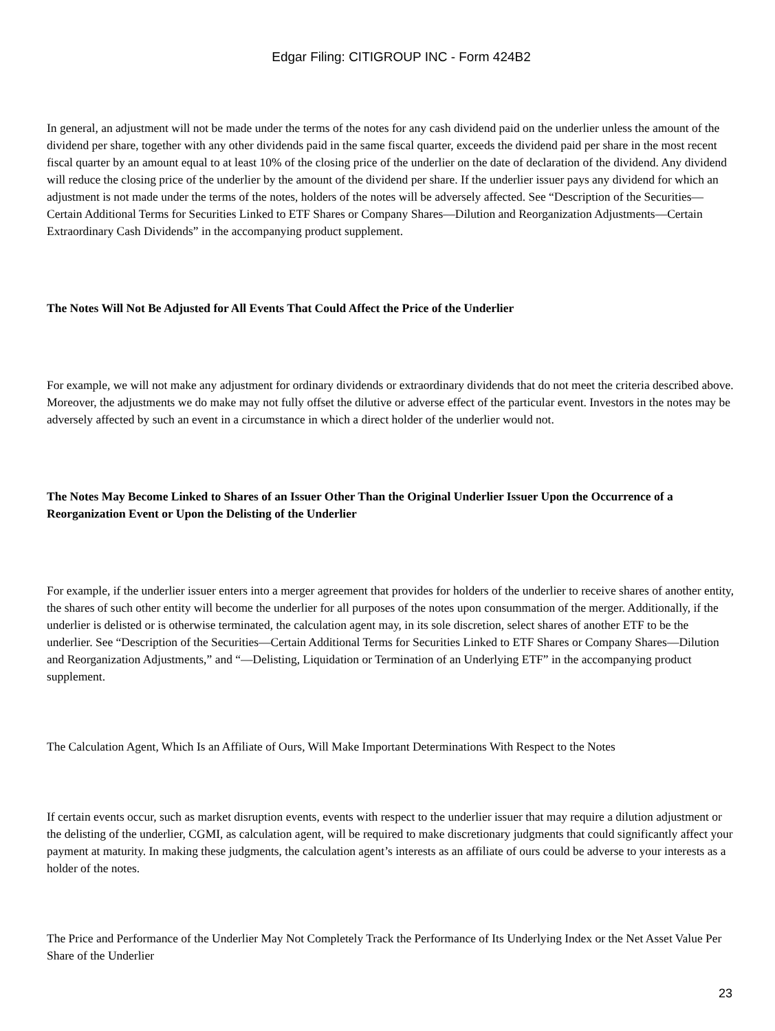Edgar Filing: CITIGROUP INC - Form 424B2
In general, an adjustment will not be made under the terms of the notes for any cash dividend paid on the underlier unless the amount of the dividend per share, together with any other dividends paid in the same fiscal quarter, exceeds the dividend paid per share in the most recent fiscal quarter by an amount equal to at least 10% of the closing price of the underlier on the date of declaration of the dividend. Any dividend will reduce the closing price of the underlier by the amount of the dividend per share. If the underlier issuer pays any dividend for which an adjustment is not made under the terms of the notes, holders of the notes will be adversely affected. See “Description of the Securities—Certain Additional Terms for Securities Linked to ETF Shares or Company Shares—Dilution and Reorganization Adjustments—Certain Extraordinary Cash Dividends” in the accompanying product supplement.
The Notes Will Not Be Adjusted for All Events That Could Affect the Price of the Underlier
For example, we will not make any adjustment for ordinary dividends or extraordinary dividends that do not meet the criteria described above. Moreover, the adjustments we do make may not fully offset the dilutive or adverse effect of the particular event. Investors in the notes may be adversely affected by such an event in a circumstance in which a direct holder of the underlier would not.
The Notes May Become Linked to Shares of an Issuer Other Than the Original Underlier Issuer Upon the Occurrence of a Reorganization Event or Upon the Delisting of the Underlier
For example, if the underlier issuer enters into a merger agreement that provides for holders of the underlier to receive shares of another entity, the shares of such other entity will become the underlier for all purposes of the notes upon consummation of the merger. Additionally, if the underlier is delisted or is otherwise terminated, the calculation agent may, in its sole discretion, select shares of another ETF to be the underlier. See “Description of the Securities—Certain Additional Terms for Securities Linked to ETF Shares or Company Shares—Dilution and Reorganization Adjustments,” and “—Delisting, Liquidation or Termination of an Underlying ETF” in the accompanying product supplement.
The Calculation Agent, Which Is an Affiliate of Ours, Will Make Important Determinations With Respect to the Notes
If certain events occur, such as market disruption events, events with respect to the underlier issuer that may require a dilution adjustment or the delisting of the underlier, CGMI, as calculation agent, will be required to make discretionary judgments that could significantly affect your payment at maturity. In making these judgments, the calculation agent’s interests as an affiliate of ours could be adverse to your interests as a holder of the notes.
The Price and Performance of the Underlier May Not Completely Track the Performance of Its Underlying Index or the Net Asset Value Per Share of the Underlier
23